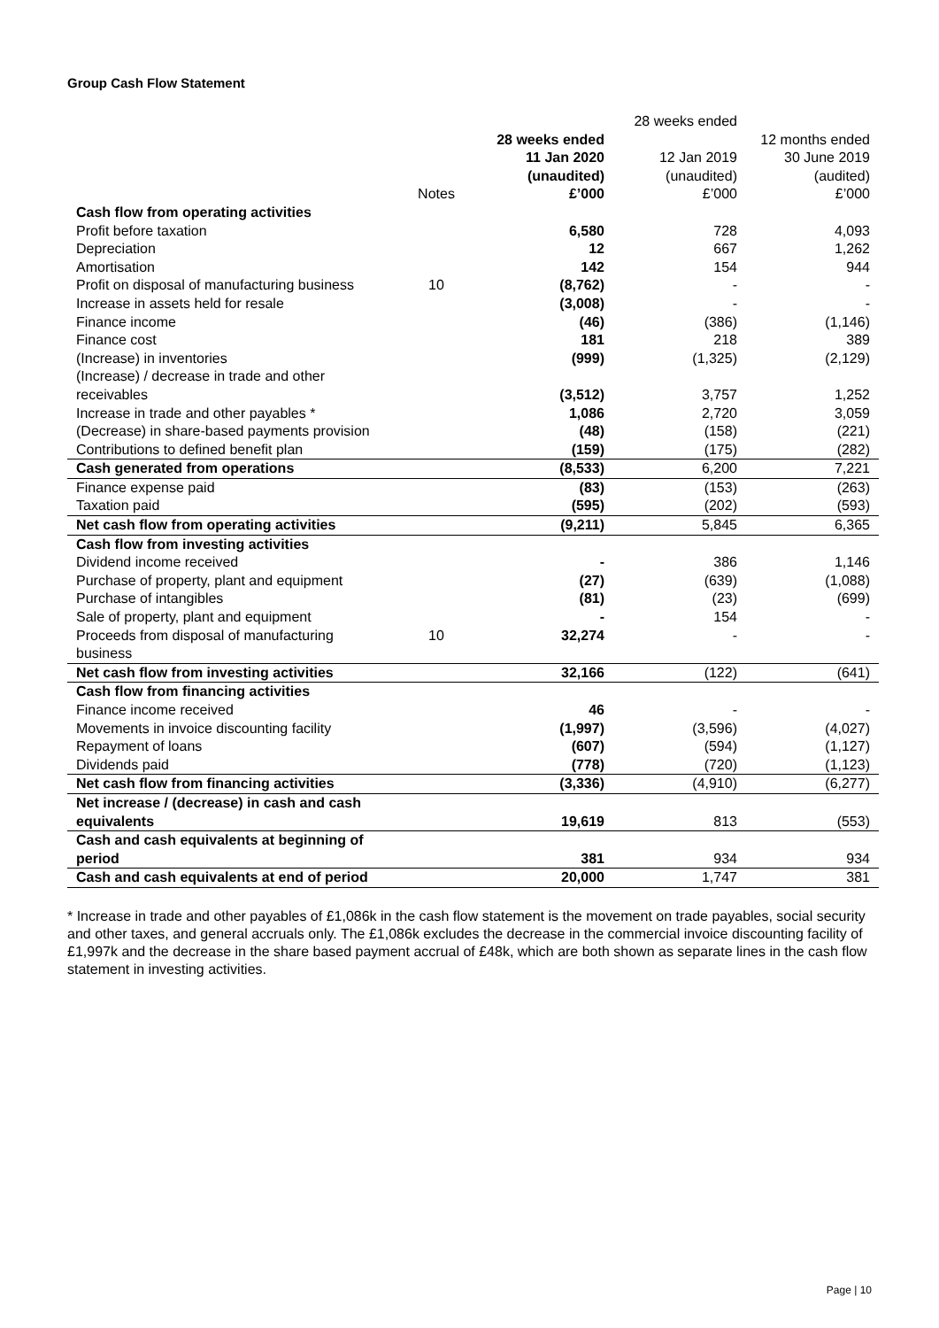Group Cash Flow Statement
| | Notes | 28 weeks ended 11 Jan 2020 (unaudited) £’000 | 28 weeks ended 12 Jan 2019 (unaudited) £’000 | 12 months ended 30 June 2019 (audited) £’000 |
| --- | --- | --- | --- | --- |
| Cash flow from operating activities | | | | |
| Profit before taxation | | 6,580 | 728 | 4,093 |
| Depreciation | | 12 | 667 | 1,262 |
| Amortisation | | 142 | 154 | 944 |
| Profit on disposal of manufacturing business | 10 | (8,762) | - | - |
| Increase in assets held for resale | | (3,008) | - | - |
| Finance income | | (46) | (386) | (1,146) |
| Finance cost | | 181 | 218 | 389 |
| (Increase) in inventories | | (999) | (1,325) | (2,129) |
| (Increase) / decrease in trade and other receivables | | (3,512) | 3,757 | 1,252 |
| Increase in trade and other payables * | | 1,086 | 2,720 | 3,059 |
| (Decrease) in share-based payments provision | | (48) | (158) | (221) |
| Contributions to defined benefit plan | | (159) | (175) | (282) |
| Cash generated from operations | | (8,533) | 6,200 | 7,221 |
| Finance expense paid | | (83) | (153) | (263) |
| Taxation paid | | (595) | (202) | (593) |
| Net cash flow from operating activities | | (9,211) | 5,845 | 6,365 |
| Cash flow from investing activities | | | | |
| Dividend income received | | - | 386 | 1,146 |
| Purchase of property, plant and equipment | | (27) | (639) | (1,088) |
| Purchase of intangibles | | (81) | (23) | (699) |
| Sale of property, plant and equipment | | - | 154 | - |
| Proceeds from disposal of manufacturing business | 10 | 32,274 | - | - |
| Net cash flow from investing activities | | 32,166 | (122) | (641) |
| Cash flow from financing activities | | | | |
| Finance income received | | 46 | - | - |
| Movements in invoice discounting facility | | (1,997) | (3,596) | (4,027) |
| Repayment of loans | | (607) | (594) | (1,127) |
| Dividends paid | | (778) | (720) | (1,123) |
| Net cash flow from financing activities | | (3,336) | (4,910) | (6,277) |
| Net increase / (decrease) in cash and cash equivalents | | 19,619 | 813 | (553) |
| Cash and cash equivalents at beginning of period | | 381 | 934 | 934 |
| Cash and cash equivalents at end of period | | 20,000 | 1,747 | 381 |
* Increase in trade and other payables of £1,086k in the cash flow statement is the movement on trade payables, social security and other taxes, and general accruals only. The £1,086k excludes the decrease in the commercial invoice discounting facility of £1,997k and the decrease in the share based payment accrual of £48k, which are both shown as separate lines in the cash flow statement in investing activities.
Page | 10